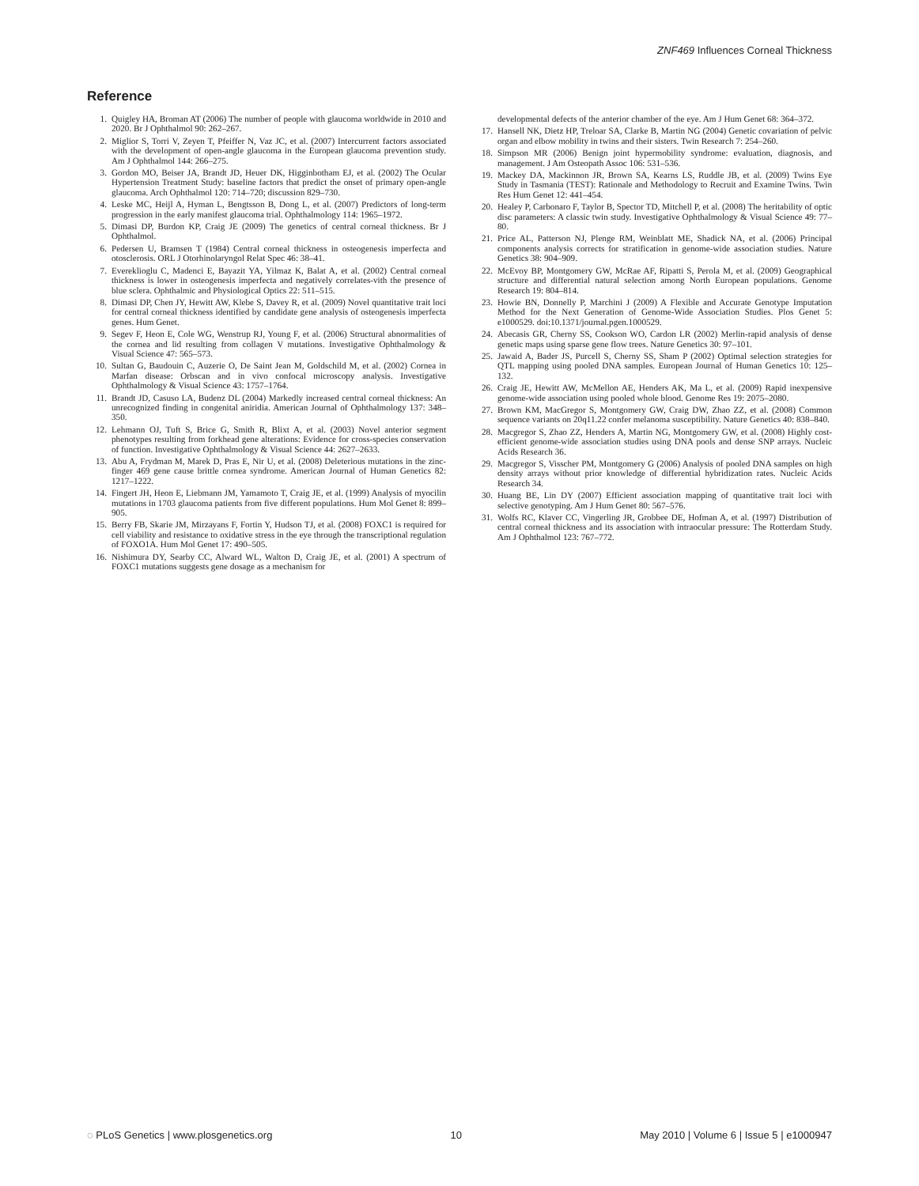ZNF469 Influences Corneal Thickness
Reference
1. Quigley HA, Broman AT (2006) The number of people with glaucoma worldwide in 2010 and 2020. Br J Ophthalmol 90: 262–267.
2. Miglior S, Torri V, Zeyen T, Pfeiffer N, Vaz JC, et al. (2007) Intercurrent factors associated with the development of open-angle glaucoma in the European glaucoma prevention study. Am J Ophthalmol 144: 266–275.
3. Gordon MO, Beiser JA, Brandt JD, Heuer DK, Higginbotham EJ, et al. (2002) The Ocular Hypertension Treatment Study: baseline factors that predict the onset of primary open-angle glaucoma. Arch Ophthalmol 120: 714–720; discussion 829–730.
4. Leske MC, Heijl A, Hyman L, Bengtsson B, Dong L, et al. (2007) Predictors of long-term progression in the early manifest glaucoma trial. Ophthalmology 114: 1965–1972.
5. Dimasi DP, Burdon KP, Craig JE (2009) The genetics of central corneal thickness. Br J Ophthalmol.
6. Pedersen U, Bramsen T (1984) Central corneal thickness in osteogenesis imperfecta and otosclerosis. ORL J Otorhinolaryngol Relat Spec 46: 38–41.
7. Evereklioglu C, Madenci E, Bayazit YA, Yilmaz K, Balat A, et al. (2002) Central corneal thickness is lower in osteogenesis imperfecta and negatively correlates-vith the presence of blue sclera. Ophthalmic and Physiological Optics 22: 511–515.
8. Dimasi DP, Chen JY, Hewitt AW, Klebe S, Davey R, et al. (2009) Novel quantitative trait loci for central corneal thickness identified by candidate gene analysis of osteogenesis imperfecta genes. Hum Genet.
9. Segev F, Heon E, Cole WG, Wenstrup RJ, Young F, et al. (2006) Structural abnormalities of the cornea and lid resulting from collagen V mutations. Investigative Ophthalmology & Visual Science 47: 565–573.
10. Sultan G, Baudouin C, Auzerie O, De Saint Jean M, Goldschild M, et al. (2002) Cornea in Marfan disease: Orbscan and in vivo confocal microscopy analysis. Investigative Ophthalmology & Visual Science 43: 1757–1764.
11. Brandt JD, Casuso LA, Budenz DL (2004) Markedly increased central corneal thickness: An unrecognized finding in congenital aniridia. American Journal of Ophthalmology 137: 348–350.
12. Lehmann OJ, Tuft S, Brice G, Smith R, Blixt A, et al. (2003) Novel anterior segment phenotypes resulting from forkhead gene alterations: Evidence for cross-species conservation of function. Investigative Ophthalmology & Visual Science 44: 2627–2633.
13. Abu A, Frydman M, Marek D, Pras E, Nir U, et al. (2008) Deleterious mutations in the zinc-finger 469 gene cause brittle cornea syndrome. American Journal of Human Genetics 82: 1217–1222.
14. Fingert JH, Heon E, Liebmann JM, Yamamoto T, Craig JE, et al. (1999) Analysis of myocilin mutations in 1703 glaucoma patients from five different populations. Hum Mol Genet 8: 899–905.
15. Berry FB, Skarie JM, Mirzayans F, Fortin Y, Hudson TJ, et al. (2008) FOXC1 is required for cell viability and resistance to oxidative stress in the eye through the transcriptional regulation of FOXO1A. Hum Mol Genet 17: 490–505.
16. Nishimura DY, Searby CC, Alward WL, Walton D, Craig JE, et al. (2001) A spectrum of FOXC1 mutations suggests gene dosage as a mechanism for
developmental defects of the anterior chamber of the eye. Am J Hum Genet 68: 364–372.
17. Hansell NK, Dietz HP, Treloar SA, Clarke B, Martin NG (2004) Genetic covariation of pelvic organ and elbow mobility in twins and their sisters. Twin Research 7: 254–260.
18. Simpson MR (2006) Benign joint hypermobility syndrome: evaluation, diagnosis, and management. J Am Osteopath Assoc 106: 531–536.
19. Mackey DA, Mackinnon JR, Brown SA, Kearns LS, Ruddle JB, et al. (2009) Twins Eye Study in Tasmania (TEST): Rationale and Methodology to Recruit and Examine Twins. Twin Res Hum Genet 12: 441–454.
20. Healey P, Carbonaro F, Taylor B, Spector TD, Mitchell P, et al. (2008) The heritability of optic disc parameters: A classic twin study. Investigative Ophthalmology & Visual Science 49: 77–80.
21. Price AL, Patterson NJ, Plenge RM, Weinblatt ME, Shadick NA, et al. (2006) Principal components analysis corrects for stratification in genome-wide association studies. Nature Genetics 38: 904–909.
22. McEvoy BP, Montgomery GW, McRae AF, Ripatti S, Perola M, et al. (2009) Geographical structure and differential natural selection among North European populations. Genome Research 19: 804–814.
23. Howie BN, Donnelly P, Marchini J (2009) A Flexible and Accurate Genotype Imputation Method for the Next Generation of Genome-Wide Association Studies. Plos Genet 5: e1000529. doi:10.1371/journal.pgen.1000529.
24. Abecasis GR, Cherny SS, Cookson WO, Cardon LR (2002) Merlin-rapid analysis of dense genetic maps using sparse gene flow trees. Nature Genetics 30: 97–101.
25. Jawaid A, Bader JS, Purcell S, Cherny SS, Sham P (2002) Optimal selection strategies for QTL mapping using pooled DNA samples. European Journal of Human Genetics 10: 125–132.
26. Craig JE, Hewitt AW, McMellon AE, Henders AK, Ma L, et al. (2009) Rapid inexpensive genome-wide association using pooled whole blood. Genome Res 19: 2075–2080.
27. Brown KM, MacGregor S, Montgomery GW, Craig DW, Zhao ZZ, et al. (2008) Common sequence variants on 20q11.22 confer melanoma susceptibility. Nature Genetics 40: 838–840.
28. Macgregor S, Zhao ZZ, Henders A, Martin NG, Montgomery GW, et al. (2008) Highly cost-efficient genome-wide association studies using DNA pools and dense SNP arrays. Nucleic Acids Research 36.
29. Macgregor S, Visscher PM, Montgomery G (2006) Analysis of pooled DNA samples on high density arrays without prior knowledge of differential hybridization rates. Nucleic Acids Research 34.
30. Huang BE, Lin DY (2007) Efficient association mapping of quantitative trait loci with selective genotyping. Am J Hum Genet 80: 567–576.
31. Wolfs RC, Klaver CC, Vingerling JR, Grobbee DE, Hofman A, et al. (1997) Distribution of central corneal thickness and its association with intraocular pressure: The Rotterdam Study. Am J Ophthalmol 123: 767–772.
◌ PLoS Genetics | www.plosgenetics.org 10 May 2010 | Volume 6 | Issue 5 | e1000947